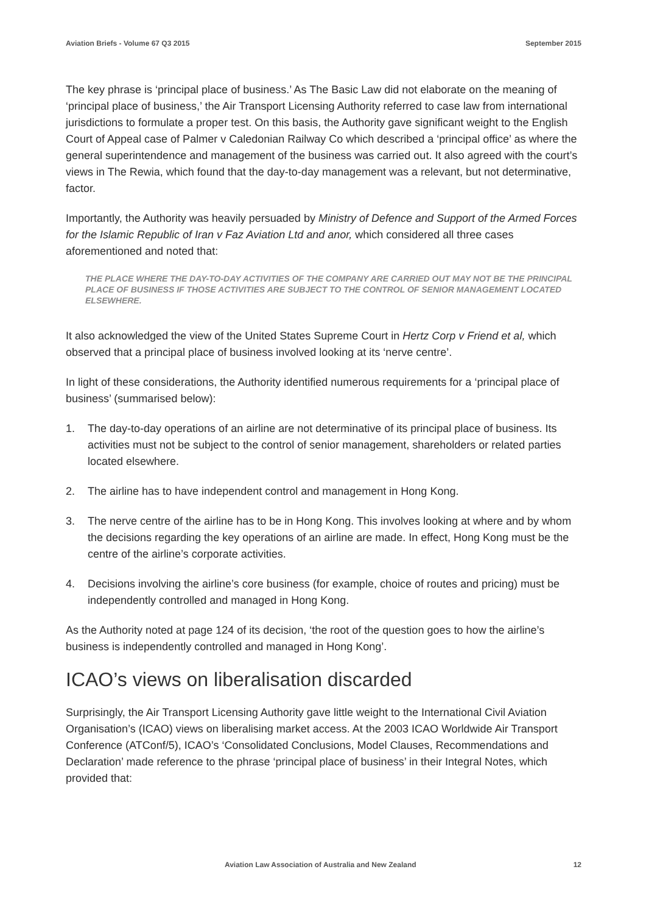Aviation Briefs - Volume 67 Q3 2015 September 2015
The key phrase is ‘principal place of business.’ As The Basic Law did not elaborate on the meaning of ‘principal place of business,’ the Air Transport Licensing Authority referred to case law from international jurisdictions to formulate a proper test. On this basis, the Authority gave significant weight to the English Court of Appeal case of Palmer v Caledonian Railway Co which described a ‘principal office’ as where the general superintendence and management of the business was carried out. It also agreed with the court’s views in The Rewia, which found that the day-to-day management was a relevant, but not determinative, factor.
Importantly, the Authority was heavily persuaded by Ministry of Defence and Support of the Armed Forces for the Islamic Republic of Iran v Faz Aviation Ltd and anor, which considered all three cases aforementioned and noted that:
THE PLACE WHERE THE DAY-TO-DAY ACTIVITIES OF THE COMPANY ARE CARRIED OUT MAY NOT BE THE PRINCIPAL PLACE OF BUSINESS IF THOSE ACTIVITIES ARE SUBJECT TO THE CONTROL OF SENIOR MANAGEMENT LOCATED ELSEWHERE.
It also acknowledged the view of the United States Supreme Court in Hertz Corp v Friend et al, which observed that a principal place of business involved looking at its ‘nerve centre’.
In light of these considerations, the Authority identified numerous requirements for a ‘principal place of business’ (summarised below):
1. The day-to-day operations of an airline are not determinative of its principal place of business. Its activities must not be subject to the control of senior management, shareholders or related parties located elsewhere.
2. The airline has to have independent control and management in Hong Kong.
3. The nerve centre of the airline has to be in Hong Kong. This involves looking at where and by whom the decisions regarding the key operations of an airline are made. In effect, Hong Kong must be the centre of the airline’s corporate activities.
4. Decisions involving the airline’s core business (for example, choice of routes and pricing) must be independently controlled and managed in Hong Kong.
As the Authority noted at page 124 of its decision, ‘the root of the question goes to how the airline’s business is independently controlled and managed in Hong Kong’.
ICAO’s views on liberalisation discarded
Surprisingly, the Air Transport Licensing Authority gave little weight to the International Civil Aviation Organisation’s (ICAO) views on liberalising market access. At the 2003 ICAO Worldwide Air Transport Conference (ATConf/5), ICAO’s ‘Consolidated Conclusions, Model Clauses, Recommendations and Declaration’ made reference to the phrase ‘principal place of business’ in their Integral Notes, which provided that:
Aviation Law Association of Australia and New Zealand 12